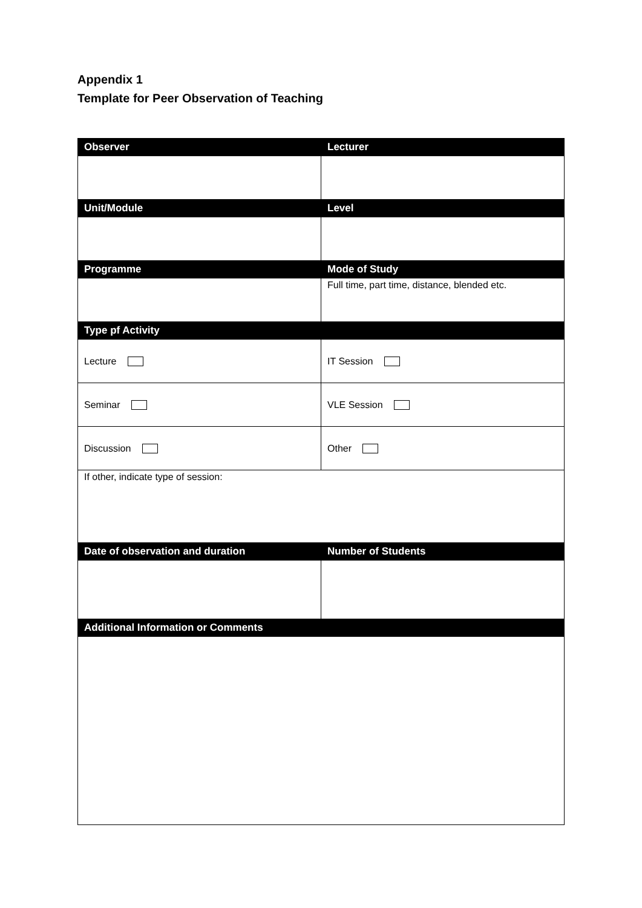Appendix 1
Template for Peer Observation of Teaching
| Observer | Lecturer |
| --- | --- |
| Unit/Module | Level |
| Programme | Mode of Study |
| | Full time, part time, distance, blended etc. |
| Type pf Activity | |
| Lecture | IT Session |
| Seminar | VLE Session |
| Discussion | Other |
| If other, indicate type of session: | |
| Date of observation and duration | Number of Students |
| Additional Information or Comments | |